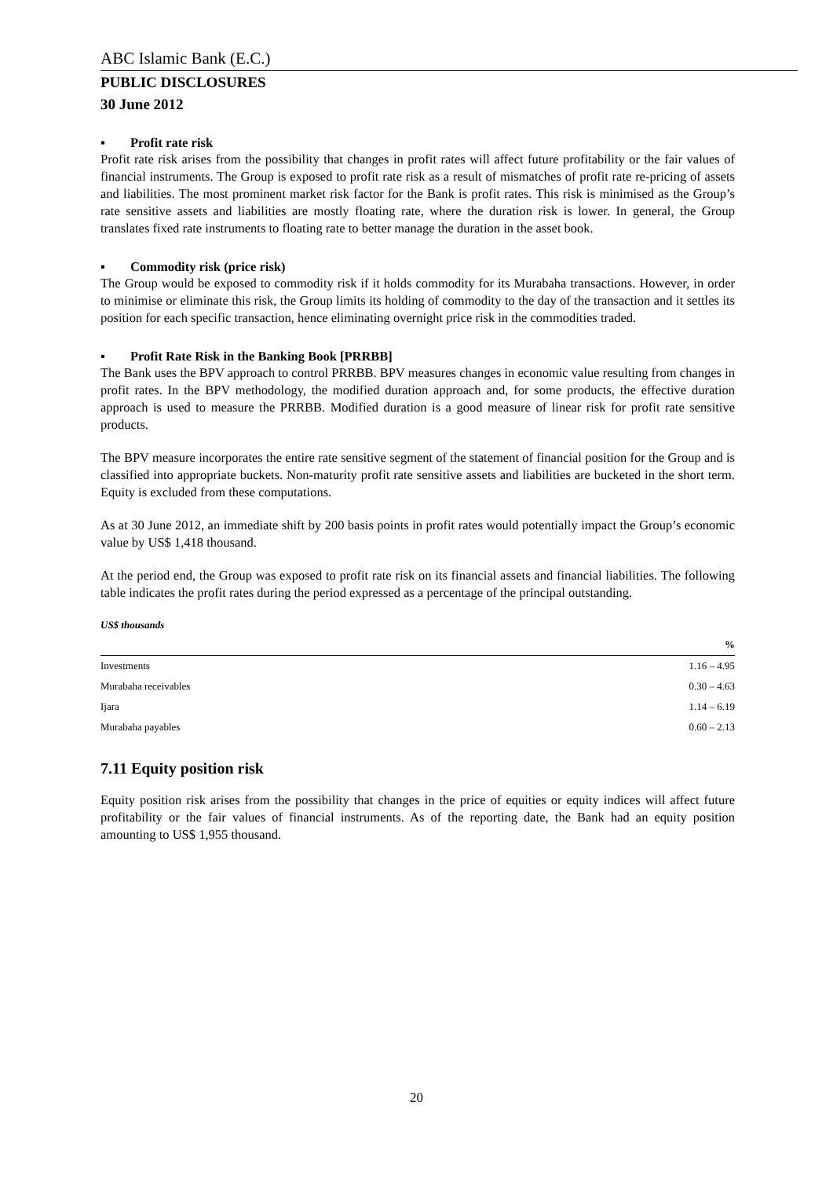ABC Islamic Bank (E.C.)
PUBLIC DISCLOSURES
30 June 2012
▪ Profit rate risk
Profit rate risk arises from the possibility that changes in profit rates will affect future profitability or the fair values of financial instruments. The Group is exposed to profit rate risk as a result of mismatches of profit rate re-pricing of assets and liabilities. The most prominent market risk factor for the Bank is profit rates. This risk is minimised as the Group’s rate sensitive assets and liabilities are mostly floating rate, where the duration risk is lower. In general, the Group translates fixed rate instruments to floating rate to better manage the duration in the asset book.
▪ Commodity risk (price risk)
The Group would be exposed to commodity risk if it holds commodity for its Murabaha transactions. However, in order to minimise or eliminate this risk, the Group limits its holding of commodity to the day of the transaction and it settles its position for each specific transaction, hence eliminating overnight price risk in the commodities traded.
▪ Profit Rate Risk in the Banking Book [PRRBB]
The Bank uses the BPV approach to control PRRBB. BPV measures changes in economic value resulting from changes in profit rates. In the BPV methodology, the modified duration approach and, for some products, the effective duration approach is used to measure the PRRBB. Modified duration is a good measure of linear risk for profit rate sensitive products.
The BPV measure incorporates the entire rate sensitive segment of the statement of financial position for the Group and is classified into appropriate buckets. Non-maturity profit rate sensitive assets and liabilities are bucketed in the short term. Equity is excluded from these computations.
As at 30 June 2012, an immediate shift by 200 basis points in profit rates would potentially impact the Group’s economic value by US$ 1,418 thousand.
At the period end, the Group was exposed to profit rate risk on its financial assets and financial liabilities. The following table indicates the profit rates during the period expressed as a percentage of the principal outstanding.
US$ thousands
| | % |
| --- | --- |
| Investments | 1.16 – 4.95 |
| Murabaha receivables | 0.30 – 4.63 |
| Ijara | 1.14 – 6.19 |
| Murabaha payables | 0.60 – 2.13 |
7.11 Equity position risk
Equity position risk arises from the possibility that changes in the price of equities or equity indices will affect future profitability or the fair values of financial instruments. As of the reporting date, the Bank had an equity position amounting to US$ 1,955 thousand.
20